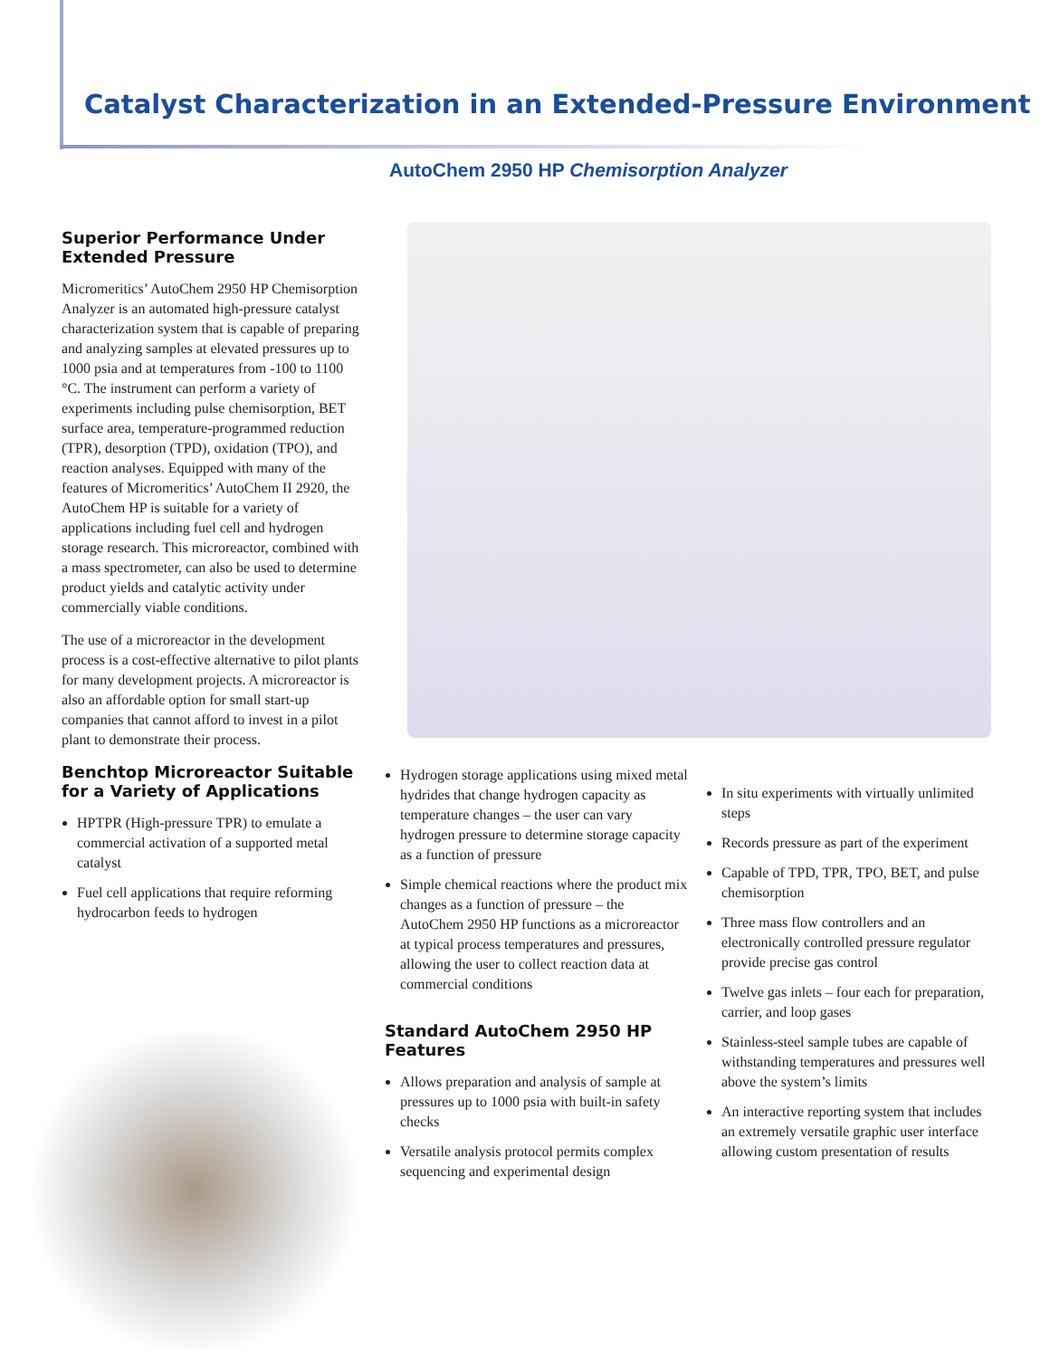Catalyst Characterization in an Extended-Pressure Environment
AutoChem 2950 HP Chemisorption Analyzer
Superior Performance Under Extended Pressure
Micromeritics’ AutoChem 2950 HP Chemisorption Analyzer is an automated high-pressure catalyst characterization system that is capable of preparing and analyzing samples at elevated pressures up to 1000 psia and at temperatures from -100 to 1100 °C. The instrument can perform a variety of experiments including pulse chemisorption, BET surface area, temperature-programmed reduction (TPR), desorption (TPD), oxidation (TPO), and reaction analyses. Equipped with many of the features of Micromeritics’ AutoChem II 2920, the AutoChem HP is suitable for a variety of applications including fuel cell and hydrogen storage research. This microreactor, combined with a mass spectrometer, can also be used to determine product yields and catalytic activity under commercially viable conditions.
The use of a microreactor in the development process is a cost-effective alternative to pilot plants for many development projects. A microreactor is also an affordable option for small start-up companies that cannot afford to invest in a pilot plant to demonstrate their process.
Benchtop Microreactor Suitable for a Variety of Applications
HPTPR (High-pressure TPR) to emulate a commercial activation of a supported metal catalyst
Fuel cell applications that require reforming hydrocarbon feeds to hydrogen
Hydrogen storage applications using mixed metal hydrides that change hydrogen capacity as temperature changes – the user can vary hydrogen pressure to determine storage capacity as a function of pressure
Simple chemical reactions where the product mix changes as a function of pressure – the AutoChem 2950 HP functions as a microreactor at typical process temperatures and pressures, allowing the user to collect reaction data at commercial conditions
Standard AutoChem 2950 HP Features
Allows preparation and analysis of sample at pressures up to 1000 psia with built-in safety checks
Versatile analysis protocol permits complex sequencing and experimental design
In situ experiments with virtually unlimited steps
Records pressure as part of the experiment
Capable of TPD, TPR, TPO, BET, and pulse chemisorption
Three mass flow controllers and an electronically controlled pressure regulator provide precise gas control
Twelve gas inlets – four each for preparation, carrier, and loop gases
Stainless-steel sample tubes are capable of withstanding temperatures and pressures well above the system’s limits
An interactive reporting system that includes an extremely versatile graphic user interface allowing custom presentation of results